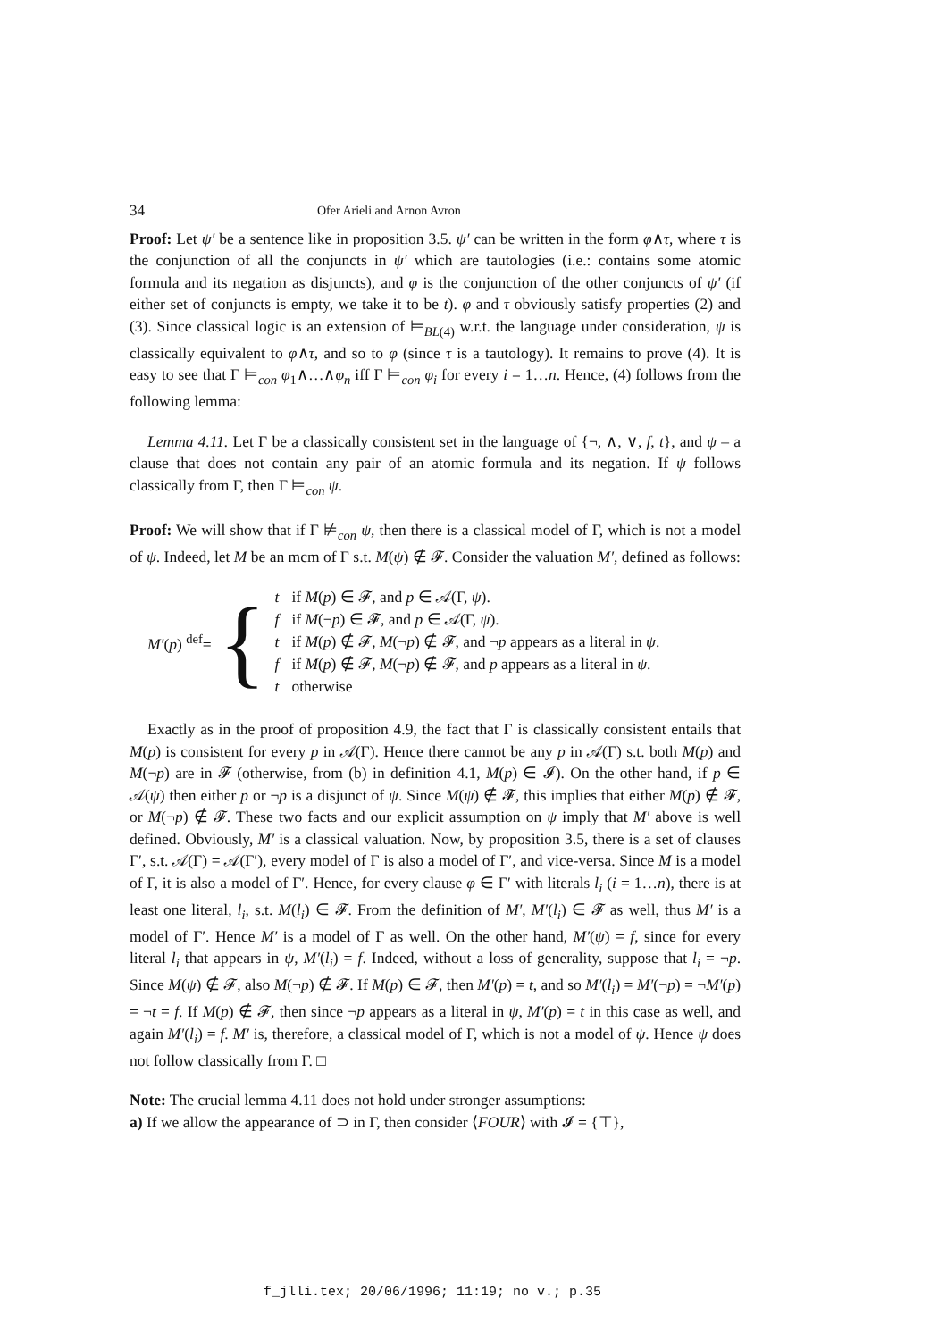34 Ofer Arieli and Arnon Avron
Proof: Let ψ′ be a sentence like in proposition 3.5. ψ′ can be written in the form φ∧τ, where τ is the conjunction of all the conjuncts in ψ′ which are tautologies (i.e.: contains some atomic formula and its negation as disjuncts), and φ is the conjunction of the other conjuncts of ψ′ (if either set of conjuncts is empty, we take it to be t). φ and τ obviously satisfy properties (2) and (3). Since classical logic is an extension of ⊨<sub>BL(4)</sub> w.r.t. the language under consideration, ψ is classically equivalent to φ∧τ, and so to φ (since τ is a tautology). It remains to prove (4). It is easy to see that Γ ⊨<sub>con</sub> φ<sub>1</sub>∧…∧φ<sub>n</sub> iff Γ ⊨<sub>con</sub> φ<sub>i</sub> for every i = 1…n. Hence, (4) follows from the following lemma:
Lemma 4.11. Let Γ be a classically consistent set in the language of {¬, ∧, ∨, f, t}, and ψ – a clause that does not contain any pair of an atomic formula and its negation. If ψ follows classically from Γ, then Γ ⊨<sub>con</sub> ψ.
Proof: We will show that if Γ ⊭<sub>con</sub> ψ, then there is a classical model of Γ, which is not a model of ψ. Indeed, let M be an mcm of Γ s.t. M(ψ) ∉ 𝓕. Consider the valuation M′, defined as follows:
M′(p) <sup>def</sup>= {
| t | if M ( p ) ∈ 𝓕, and p ∈ 𝒜(Γ, ψ ). |
| f | if M (¬ p ) ∈ 𝓕, and p ∈ 𝒜(Γ, ψ ). |
| t | if M ( p ) ∉ 𝓕, M (¬ p ) ∉ 𝓕, and ¬ p appears as a literal in ψ . |
| f | if M ( p ) ∉ 𝓕, M (¬ p ) ∉ 𝓕, and p appears as a literal in ψ . |
| t | otherwise |
Exactly as in the proof of proposition 4.9, the fact that Γ is classically consistent entails that M(p) is consistent for every p in 𝒜(Γ). Hence there cannot be any p in 𝒜(Γ) s.t. both M(p) and M(¬p) are in 𝓕 (otherwise, from (b) in definition 4.1, M(p) ∈ 𝓘). On the other hand, if p ∈ 𝒜(ψ) then either p or ¬p is a disjunct of ψ. Since M(ψ) ∉ 𝓕, this implies that either M(p) ∉ 𝓕, or M(¬p) ∉ 𝓕. These two facts and our explicit assumption on ψ imply that M′ above is well defined. Obviously, M′ is a classical valuation. Now, by proposition 3.5, there is a set of clauses Γ′, s.t. 𝒜(Γ) = 𝒜(Γ′), every model of Γ is also a model of Γ′, and vice-versa. Since M is a model of Γ, it is also a model of Γ′. Hence, for every clause φ ∈ Γ′ with literals l<sub>i</sub> (i = 1…n), there is at least one literal, l<sub>i</sub>, s.t. M(l<sub>i</sub>) ∈ 𝓕. From the definition of M′, M′(l<sub>i</sub>) ∈ 𝓕 as well, thus M′ is a model of Γ′. Hence M′ is a model of Γ as well. On the other hand, M′(ψ) = f, since for every literal l<sub>i</sub> that appears in ψ, M′(l<sub>i</sub>) = f. Indeed, without a loss of generality, suppose that l<sub>i</sub> = ¬p. Since M(ψ) ∉ 𝓕, also M(¬p) ∉ 𝓕. If M(p) ∈ 𝓕, then M′(p) = t, and so M′(l<sub>i</sub>) = M′(¬p) = ¬M′(p) = ¬t = f. If M(p) ∉ 𝓕, then since ¬p appears as a literal in ψ, M′(p) = t in this case as well, and again M′(l<sub>i</sub>) = f. M′ is, therefore, a classical model of Γ, which is not a model of ψ. Hence ψ does not follow classically from Γ. □
Note: The crucial lemma 4.11 does not hold under stronger assumptions:
a) If we allow the appearance of ⊃ in Γ, then consider ⟨FOUR⟩ with 𝓘 = {⊤},
f_jlli.tex; 20/06/1996; 11:19; no v.; p.35